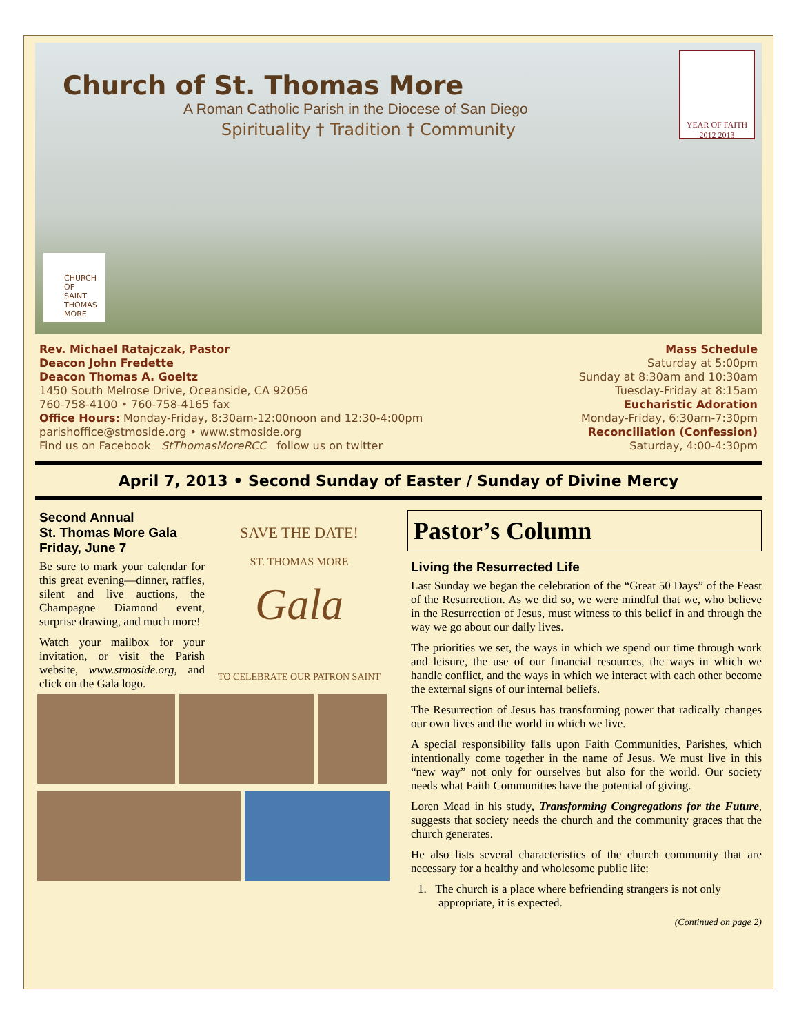Church of St. Thomas More
A Roman Catholic Parish in the Diocese of San Diego
Spirituality † Tradition † Community
YEAR OF FAITH 2012 2013
CHURCH
OF
SAINT
THOMAS
MORE
Rev. Michael Ratajczak, Pastor
Deacon John Fredette
Deacon Thomas A. Goeltz
1450 South Melrose Drive, Oceanside, CA 92056
760-758-4100 • 760-758-4165 fax
Office Hours: Monday-Friday, 8:30am-12:00noon and 12:30-4:00pm
parishoffice@stmoside.org • www.stmoside.org
Find us on Facebook StThomasMoreRCC follow us on twitter
Mass Schedule
Saturday at 5:00pm
Sunday at 8:30am and 10:30am
Tuesday-Friday at 8:15am
Eucharistic Adoration
Monday-Friday, 6:30am-7:30pm
Reconciliation (Confession)
Saturday, 4:00-4:30pm
April 7, 2013 • Second Sunday of Easter / Sunday of Divine Mercy
Second Annual
St. Thomas More Gala
Friday, June 7
Be sure to mark your calendar for this great evening—dinner, raffles, silent and live auctions, the Champagne Diamond event, surprise drawing, and much more!
Watch your mailbox for your invitation, or visit the Parish website, www.stmoside.org, and click on the Gala logo.
SAVE THE DATE!
ST. THOMAS MORE
Gala
TO CELEBRATE OUR PATRON SAINT
Pastor’s Column
Living the Resurrected Life
Last Sunday we began the celebration of the “Great 50 Days” of the Feast of the Resurrection. As we did so, we were mindful that we, who believe in the Resurrection of Jesus, must witness to this belief in and through the way we go about our daily lives.
The priorities we set, the ways in which we spend our time through work and leisure, the use of our financial resources, the ways in which we handle conflict, and the ways in which we interact with each other become the external signs of our internal beliefs.
The Resurrection of Jesus has transforming power that radically changes our own lives and the world in which we live.
A special responsibility falls upon Faith Communities, Parishes, which intentionally come together in the name of Jesus. We must live in this “new way” not only for ourselves but also for the world. Our society needs what Faith Communities have the potential of giving.
Loren Mead in his study, Transforming Congregations for the Future, suggests that society needs the church and the community graces that the church generates.
He also lists several characteristics of the church community that are necessary for a healthy and wholesome public life:
1. The church is a place where befriending strangers is not only appropriate, it is expected.
(Continued on page 2)